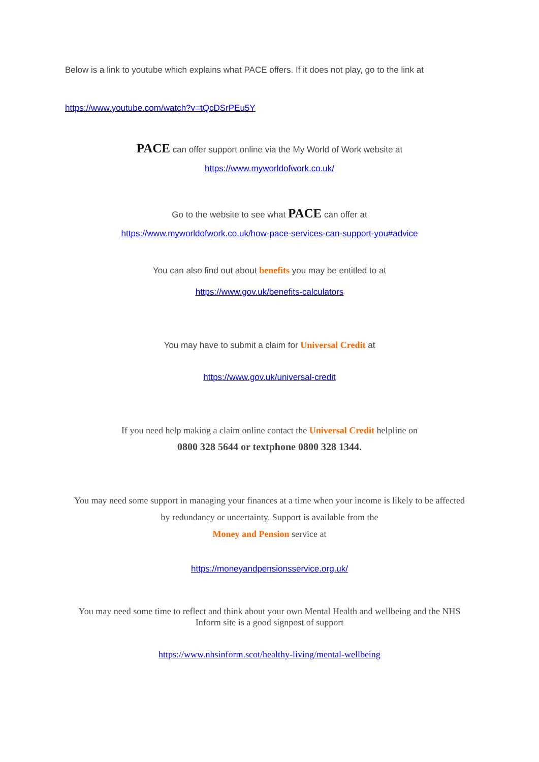Below is a link to youtube which explains what PACE offers. If it does not play, go to the link at
https://www.youtube.com/watch?v=tQcDSrPEu5Y
PACE can offer support online via the My World of Work website at
https://www.myworldofwork.co.uk/
Go to the website to see what PACE can offer at
https://www.myworldofwork.co.uk/how-pace-services-can-support-you#advice
You can also find out about benefits you may be entitled to at
https://www.gov.uk/benefits-calculators
You may have to submit a claim for Universal Credit at
https://www.gov.uk/universal-credit
If you need help making a claim online contact the Universal Credit helpline on
0800 328 5644 or textphone 0800 328 1344.
You may need some support in managing your finances at a time when your income is likely to be affected
by redundancy or uncertainty. Support is available from the
Money and Pension service at
https://moneyandpensionsservice.org.uk/
You may need some time to reflect and think about your own Mental Health and wellbeing and the NHS
Inform site is a good signpost of support
https://www.nhsinform.scot/healthy-living/mental-wellbeing